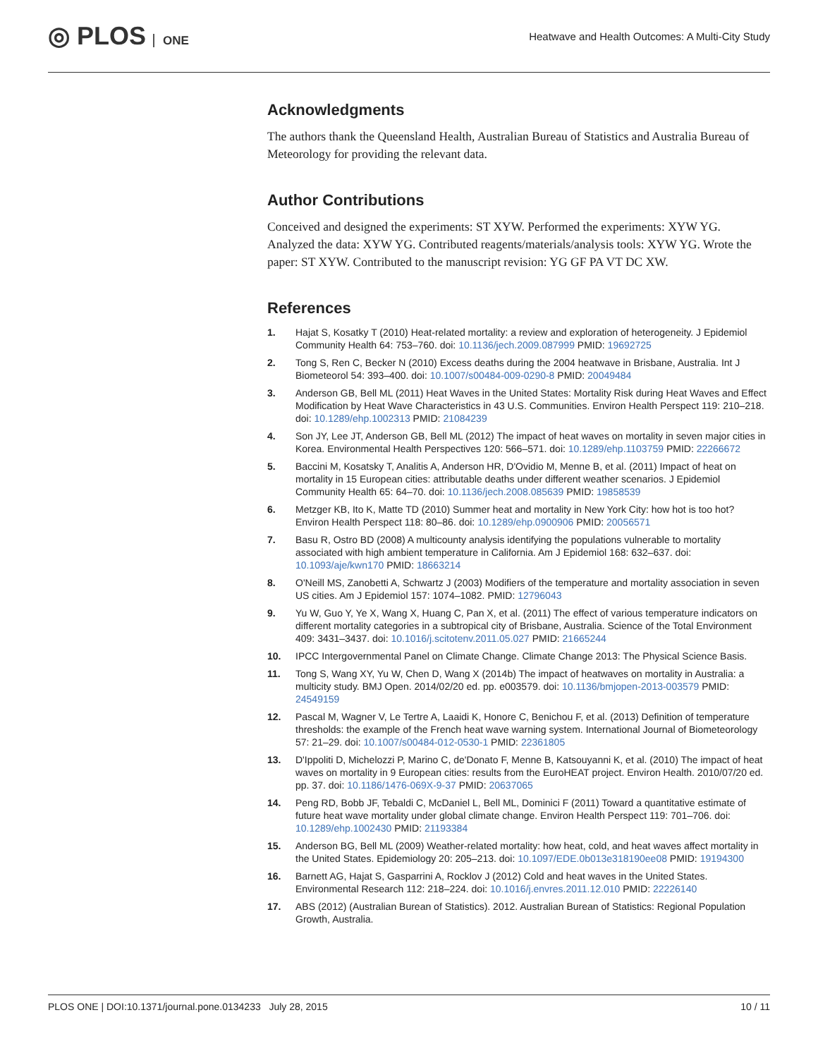◎ PLOS ONE
Heatwave and Health Outcomes: A Multi-City Study
Acknowledgments
The authors thank the Queensland Health, Australian Bureau of Statistics and Australia Bureau of Meteorology for providing the relevant data.
Author Contributions
Conceived and designed the experiments: ST XYW. Performed the experiments: XYW YG. Analyzed the data: XYW YG. Contributed reagents/materials/analysis tools: XYW YG. Wrote the paper: ST XYW. Contributed to the manuscript revision: YG GF PA VT DC XW.
References
1. Hajat S, Kosatky T (2010) Heat-related mortality: a review and exploration of heterogeneity. J Epidemiol Community Health 64: 753–760. doi: 10.1136/jech.2009.087999 PMID: 19692725
2. Tong S, Ren C, Becker N (2010) Excess deaths during the 2004 heatwave in Brisbane, Australia. Int J Biometeorol 54: 393–400. doi: 10.1007/s00484-009-0290-8 PMID: 20049484
3. Anderson GB, Bell ML (2011) Heat Waves in the United States: Mortality Risk during Heat Waves and Effect Modification by Heat Wave Characteristics in 43 U.S. Communities. Environ Health Perspect 119: 210–218. doi: 10.1289/ehp.1002313 PMID: 21084239
4. Son JY, Lee JT, Anderson GB, Bell ML (2012) The impact of heat waves on mortality in seven major cities in Korea. Environmental Health Perspectives 120: 566–571. doi: 10.1289/ehp.1103759 PMID: 22266672
5. Baccini M, Kosatsky T, Analitis A, Anderson HR, D'Ovidio M, Menne B, et al. (2011) Impact of heat on mortality in 15 European cities: attributable deaths under different weather scenarios. J Epidemiol Community Health 65: 64–70. doi: 10.1136/jech.2008.085639 PMID: 19858539
6. Metzger KB, Ito K, Matte TD (2010) Summer heat and mortality in New York City: how hot is too hot? Environ Health Perspect 118: 80–86. doi: 10.1289/ehp.0900906 PMID: 20056571
7. Basu R, Ostro BD (2008) A multicounty analysis identifying the populations vulnerable to mortality associated with high ambient temperature in California. Am J Epidemiol 168: 632–637. doi: 10.1093/aje/kwn170 PMID: 18663214
8. O'Neill MS, Zanobetti A, Schwartz J (2003) Modifiers of the temperature and mortality association in seven US cities. Am J Epidemiol 157: 1074–1082. PMID: 12796043
9. Yu W, Guo Y, Ye X, Wang X, Huang C, Pan X, et al. (2011) The effect of various temperature indicators on different mortality categories in a subtropical city of Brisbane, Australia. Science of the Total Environment 409: 3431–3437. doi: 10.1016/j.scitotenv.2011.05.027 PMID: 21665244
10. IPCC Intergovernmental Panel on Climate Change. Climate Change 2013: The Physical Science Basis.
11. Tong S, Wang XY, Yu W, Chen D, Wang X (2014b) The impact of heatwaves on mortality in Australia: a multicity study. BMJ Open. 2014/02/20 ed. pp. e003579. doi: 10.1136/bmjopen-2013-003579 PMID: 24549159
12. Pascal M, Wagner V, Le Tertre A, Laaidi K, Honore C, Benichou F, et al. (2013) Definition of temperature thresholds: the example of the French heat wave warning system. International Journal of Biometeorology 57: 21–29. doi: 10.1007/s00484-012-0530-1 PMID: 22361805
13. D'Ippoliti D, Michelozzi P, Marino C, de'Donato F, Menne B, Katsouyanni K, et al. (2010) The impact of heat waves on mortality in 9 European cities: results from the EuroHEAT project. Environ Health. 2010/07/20 ed. pp. 37. doi: 10.1186/1476-069X-9-37 PMID: 20637065
14. Peng RD, Bobb JF, Tebaldi C, McDaniel L, Bell ML, Dominici F (2011) Toward a quantitative estimate of future heat wave mortality under global climate change. Environ Health Perspect 119: 701–706. doi: 10.1289/ehp.1002430 PMID: 21193384
15. Anderson BG, Bell ML (2009) Weather-related mortality: how heat, cold, and heat waves affect mortality in the United States. Epidemiology 20: 205–213. doi: 10.1097/EDE.0b013e318190ee08 PMID: 19194300
16. Barnett AG, Hajat S, Gasparrini A, Rocklov J (2012) Cold and heat waves in the United States. Environmental Research 112: 218–224. doi: 10.1016/j.envres.2011.12.010 PMID: 22226140
17. ABS (2012) (Australian Burean of Statistics). 2012. Australian Burean of Statistics: Regional Population Growth, Australia.
PLOS ONE | DOI:10.1371/journal.pone.0134233 July 28, 2015
10 / 11